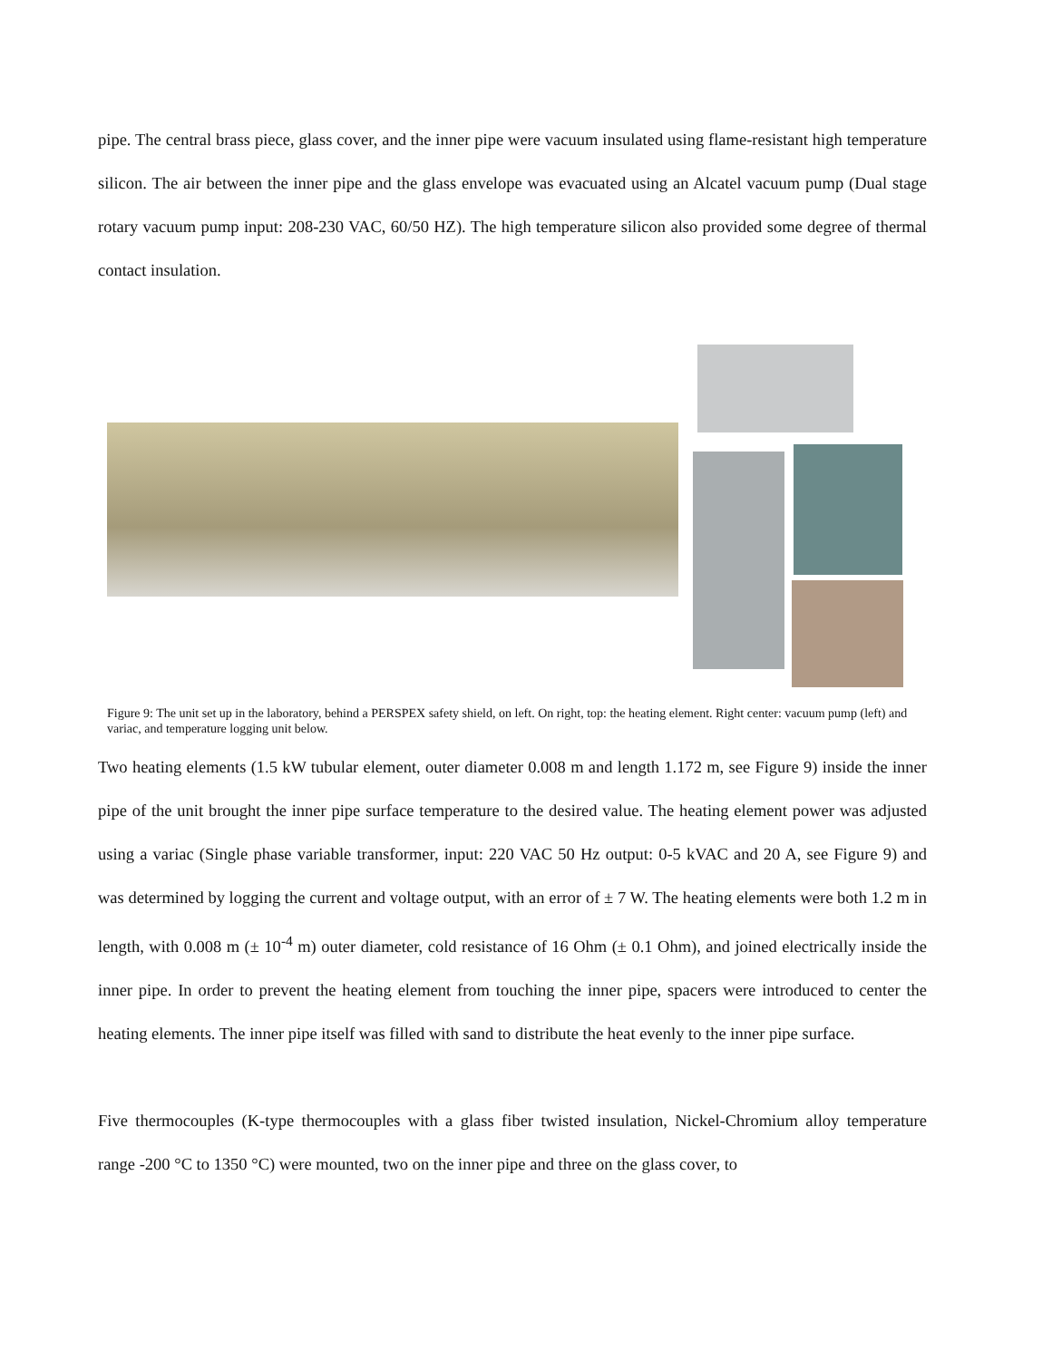pipe. The central brass piece, glass cover, and the inner pipe were vacuum insulated using flame-resistant high temperature silicon. The air between the inner pipe and the glass envelope was evacuated using an Alcatel vacuum pump (Dual stage rotary vacuum pump input: 208-230 VAC, 60/50 HZ). The high temperature silicon also provided some degree of thermal contact insulation.
Figure 9: The unit set up in the laboratory, behind a PERSPEX safety shield, on left. On right, top: the heating element. Right center: vacuum pump (left) and variac, and temperature logging unit below.
Two heating elements (1.5 kW tubular element, outer diameter 0.008 m and length 1.172 m, see Figure 9) inside the inner pipe of the unit brought the inner pipe surface temperature to the desired value. The heating element power was adjusted using a variac (Single phase variable transformer, input: 220 VAC 50 Hz output: 0-5 kVAC and 20 A, see Figure 9) and was determined by logging the current and voltage output, with an error of ± 7 W. The heating elements were both 1.2 m in length, with 0.008 m (± 10<sup>-4</sup> m) outer diameter, cold resistance of 16 Ohm (± 0.1 Ohm), and joined electrically inside the inner pipe. In order to prevent the heating element from touching the inner pipe, spacers were introduced to center the heating elements. The inner pipe itself was filled with sand to distribute the heat evenly to the inner pipe surface.
Five thermocouples (K-type thermocouples with a glass fiber twisted insulation, Nickel-Chromium alloy temperature range -200 °C to 1350 °C) were mounted, two on the inner pipe and three on the glass cover, to